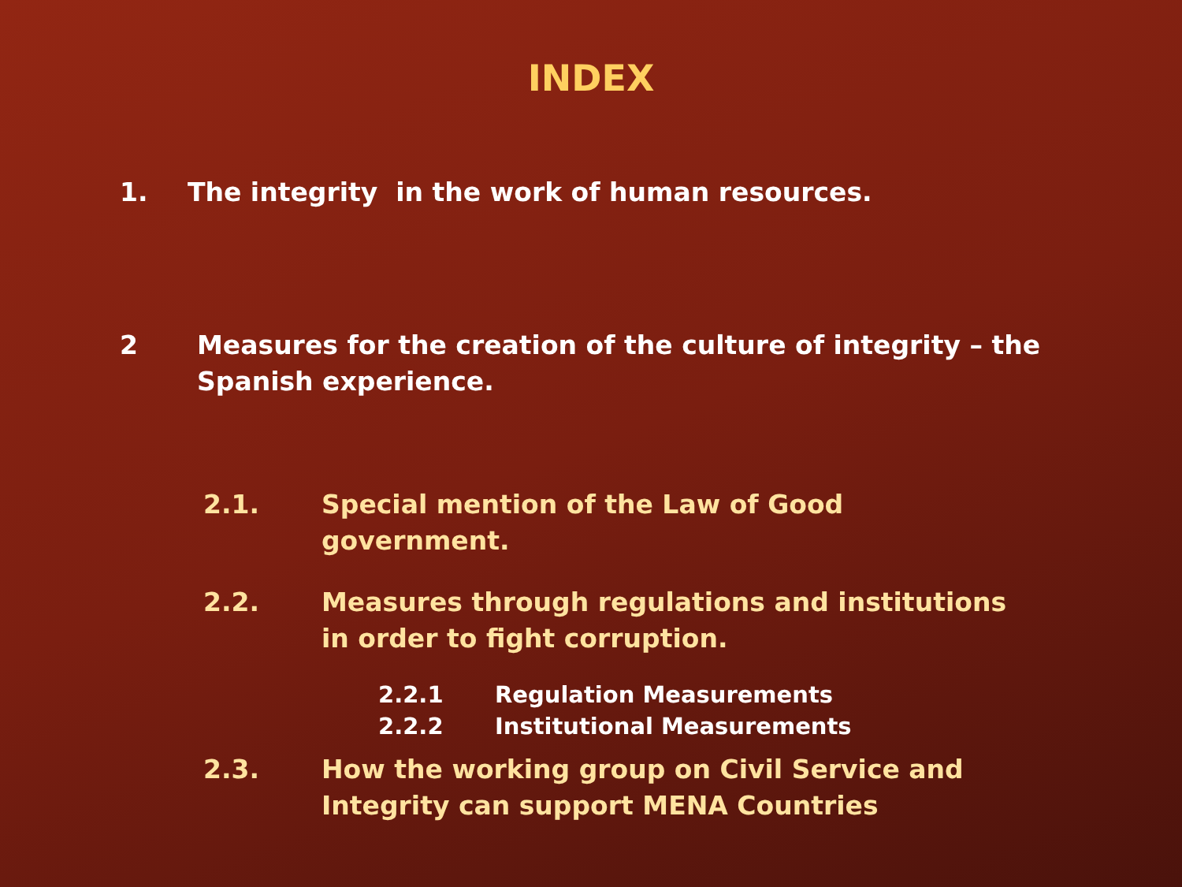INDEX
1. The integrity in the work of human resources.
2 Measures for the creation of the culture of integrity – the Spanish experience.
2.1. Special mention of the Law of Good government.
2.2. Measures through regulations and institutions in order to fight corruption.
2.2.1 Regulation Measurements
2.2.2 Institutional Measurements
2.3. How the working group on Civil Service and Integrity can support MENA Countries